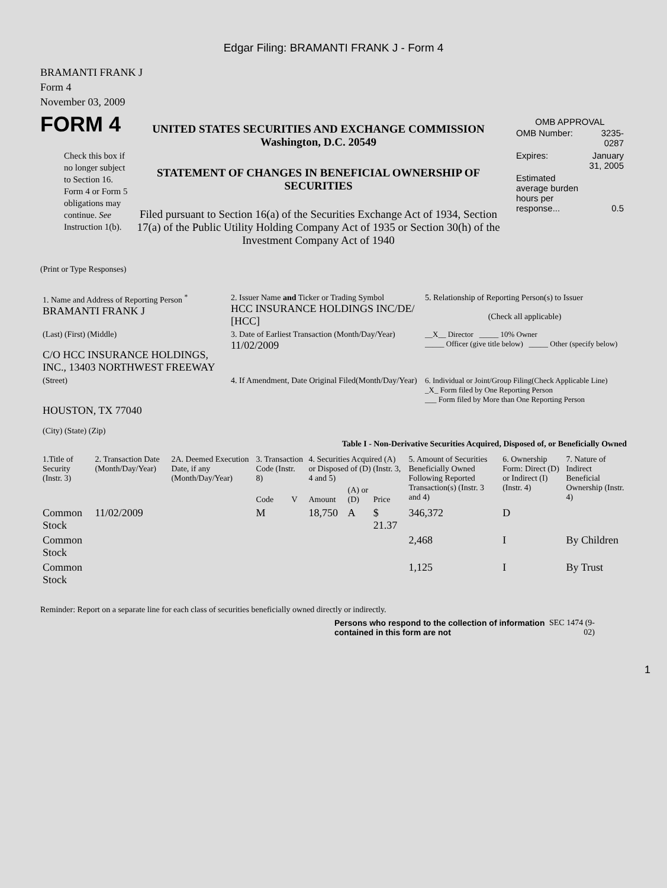Edgar Filing: BRAMANTI FRANK J - Form 4
BRAMANTI FRANK J
Form 4
November 03, 2009
FORM 4
Check this box if no longer subject to Section 16. Form 4 or Form 5 obligations may continue. See Instruction 1(b).
UNITED STATES SECURITIES AND EXCHANGE COMMISSION
Washington, D.C. 20549
STATEMENT OF CHANGES IN BENEFICIAL OWNERSHIP OF SECURITIES
Filed pursuant to Section 16(a) of the Securities Exchange Act of 1934, Section 17(a) of the Public Utility Holding Company Act of 1935 or Section 30(h) of the Investment Company Act of 1940
OMB APPROVAL
| OMB Number: | 3235-0287 |
| Expires: | January 31, 2005 |
| Estimated average burden hours per response... | 0.5 |
(Print or Type Responses)
| 1. Name and Address of Reporting Person <sup>*</sup> BRAMANTI FRANK J | 2. Issuer Name and Ticker or Trading Symbol HCC INSURANCE HOLDINGS INC/DE/ [HCC] | 5. Relationship of Reporting Person(s) to Issuer (Check all applicable) |
| (Last) (First) (Middle) C/O HCC INSURANCE HOLDINGS, INC., 13403 NORTHWEST FREEWAY | 3. Date of Earliest Transaction (Month/Day/Year) 11/02/2009 | __X__ Director _____ 10% Owner _____ Officer (give title below) _____ Other (specify below) |
| (Street) HOUSTON, TX 77040 (City) (State) (Zip) | 4. If Amendment, Date Original Filed(Month/Day/Year) | 6. Individual or Joint/Group Filing(Check Applicable Line) _X_ Form filed by One Reporting Person ___ Form filed by More than One Reporting Person |
Table I - Non-Derivative Securities Acquired, Disposed of, or Beneficially Owned
| 1.Title of Security (Instr. 3) | 2. Transaction Date (Month/Day/Year) | 2A. Deemed Execution Date, if any (Month/Day/Year) | 3. Transaction Code (Instr. 8) | | 4. Securities Acquired (A) or Disposed of (D) (Instr. 3, 4 and 5) | | | 5. Amount of Securities Beneficially Owned Following Reported Transaction(s) (Instr. 3 and 4) | 6. Ownership Form: Direct (D) or Indirect (I) (Instr. 4) | 7. Nature of Indirect Beneficial Ownership (Instr. 4) |
| --- | --- | --- | --- | --- | --- | --- | --- | --- | --- | --- |
| | | | Code | V | Amount | (A) or (D) | Price | | | |
| Common Stock | 11/02/2009 | | M | | 18,750 | A | $ 21.37 | 346,372 | D | |
| Common Stock | | | | | | | | 2,468 | I | By Children |
| Common Stock | | | | | | | | 1,125 | I | By Trust |
Reminder: Report on a separate line for each class of securities beneficially owned directly or indirectly.
Persons who respond to the collection of information contained in this form are not
SEC 1474 (9-02)
1